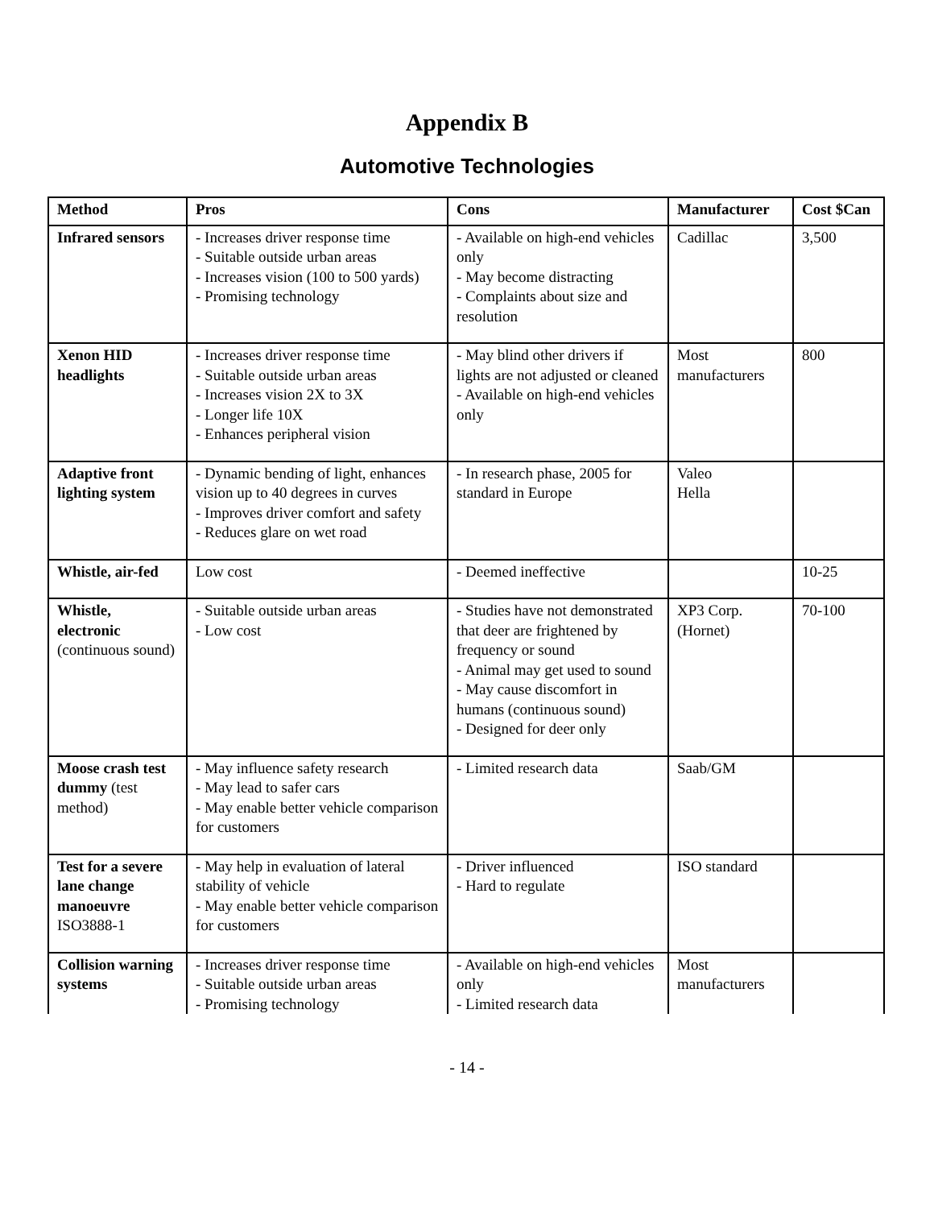Appendix B
Automotive Technologies
| Method | Pros | Cons | Manufacturer | Cost $Can |
| --- | --- | --- | --- | --- |
| Infrared sensors | - Increases driver response time - Suitable outside urban areas - Increases vision (100 to 500 yards) - Promising technology | - Available on high-end vehicles only - May become distracting - Complaints about size and resolution | Cadillac | 3,500 |
| Xenon HID headlights | - Increases driver response time - Suitable outside urban areas - Increases vision 2X to 3X - Longer life 10X - Enhances peripheral vision | - May blind other drivers if lights are not adjusted or cleaned - Available on high-end vehicles only | Most manufacturers | 800 |
| Adaptive front lighting system | - Dynamic bending of light, enhances vision up to 40 degrees in curves - Improves driver comfort and safety - Reduces glare on wet road | - In research phase, 2005 for standard in Europe | Valeo Hella | |
| Whistle, air-fed | Low cost | - Deemed ineffective | | 10-25 |
| Whistle, electronic (continuous sound) | - Suitable outside urban areas - Low cost | - Studies have not demonstrated that deer are frightened by frequency or sound - Animal may get used to sound - May cause discomfort in humans (continuous sound) - Designed for deer only | XP3 Corp. (Hornet) | 70-100 |
| Moose crash test dummy (test method) | - May influence safety research - May lead to safer cars - May enable better vehicle comparison for customers | - Limited research data | Saab/GM | |
| Test for a severe lane change manoeuvre ISO3888-1 | - May help in evaluation of lateral stability of vehicle - May enable better vehicle comparison for customers | - Driver influenced - Hard to regulate | ISO standard | |
| Collision warning systems | - Increases driver response time - Suitable outside urban areas - Promising technology | - Available on high-end vehicles only - Limited research data | Most manufacturers | |
- 14 -